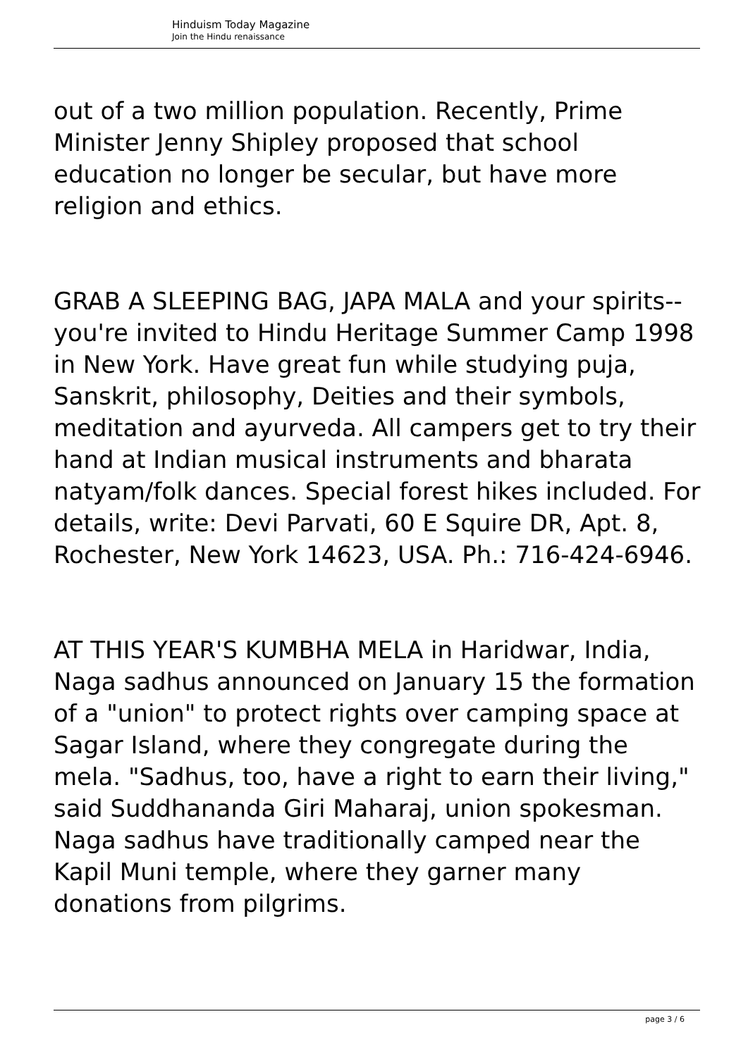Hinduism Today Magazine
Join the Hindu renaissance
out of a two million population. Recently, Prime Minister Jenny Shipley proposed that school education no longer be secular, but have more religion and ethics.
GRAB A SLEEPING BAG, JAPA MALA and your spirits--you're invited to Hindu Heritage Summer Camp 1998 in New York. Have great fun while studying puja, Sanskrit, philosophy, Deities and their symbols, meditation and ayurveda. All campers get to try their hand at Indian musical instruments and bharata natyam/folk dances. Special forest hikes included. For details, write: Devi Parvati, 60 E Squire DR, Apt. 8, Rochester, New York 14623, USA. Ph.: 716-424-6946.
AT THIS YEAR'S KUMBHA MELA in Haridwar, India, Naga sadhus announced on January 15 the formation of a "union" to protect rights over camping space at Sagar Island, where they congregate during the mela. "Sadhus, too, have a right to earn their living," said Suddhananda Giri Maharaj, union spokesman. Naga sadhus have traditionally camped near the Kapil Muni temple, where they garner many donations from pilgrims.
page 3 / 6